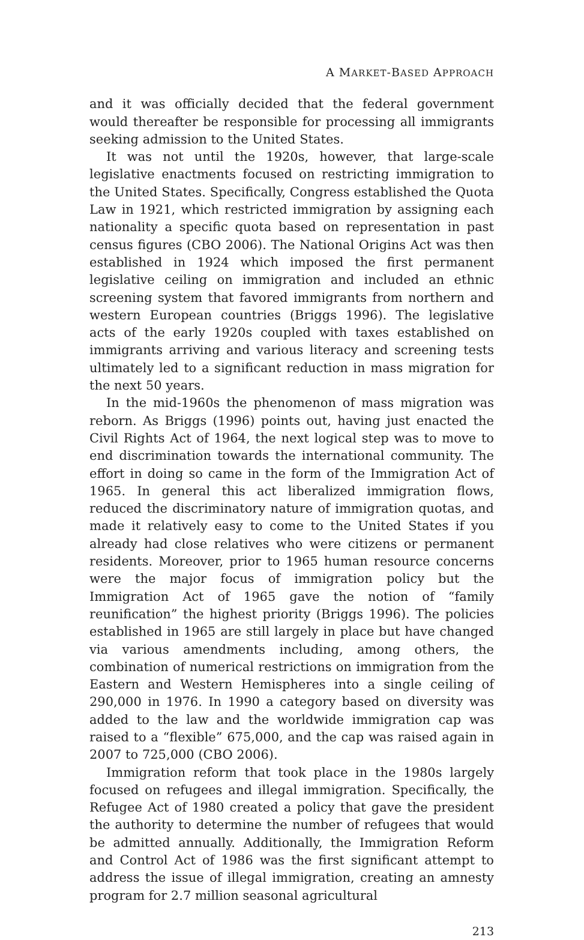A MARKET-BASED APPROACH
and it was officially decided that the federal government would thereafter be responsible for processing all immigrants seeking admission to the United States.
It was not until the 1920s, however, that large-scale legislative enactments focused on restricting immigration to the United States. Specifically, Congress established the Quota Law in 1921, which restricted immigration by assigning each nationality a specific quota based on representation in past census figures (CBO 2006). The National Origins Act was then established in 1924 which imposed the first permanent legislative ceiling on immigration and included an ethnic screening system that favored immigrants from northern and western European countries (Briggs 1996). The legislative acts of the early 1920s coupled with taxes established on immigrants arriving and various literacy and screening tests ultimately led to a significant reduction in mass migration for the next 50 years.
In the mid-1960s the phenomenon of mass migration was reborn. As Briggs (1996) points out, having just enacted the Civil Rights Act of 1964, the next logical step was to move to end discrimination towards the international community. The effort in doing so came in the form of the Immigration Act of 1965. In general this act liberalized immigration flows, reduced the discriminatory nature of immigration quotas, and made it relatively easy to come to the United States if you already had close relatives who were citizens or permanent residents. Moreover, prior to 1965 human resource concerns were the major focus of immigration policy but the Immigration Act of 1965 gave the notion of “family reunification” the highest priority (Briggs 1996). The policies established in 1965 are still largely in place but have changed via various amendments including, among others, the combination of numerical restrictions on immigration from the Eastern and Western Hemispheres into a single ceiling of 290,000 in 1976. In 1990 a category based on diversity was added to the law and the worldwide immigration cap was raised to a “flexible” 675,000, and the cap was raised again in 2007 to 725,000 (CBO 2006).
Immigration reform that took place in the 1980s largely focused on refugees and illegal immigration. Specifically, the Refugee Act of 1980 created a policy that gave the president the authority to determine the number of refugees that would be admitted annually. Additionally, the Immigration Reform and Control Act of 1986 was the first significant attempt to address the issue of illegal immigration, creating an amnesty program for 2.7 million seasonal agricultural
213